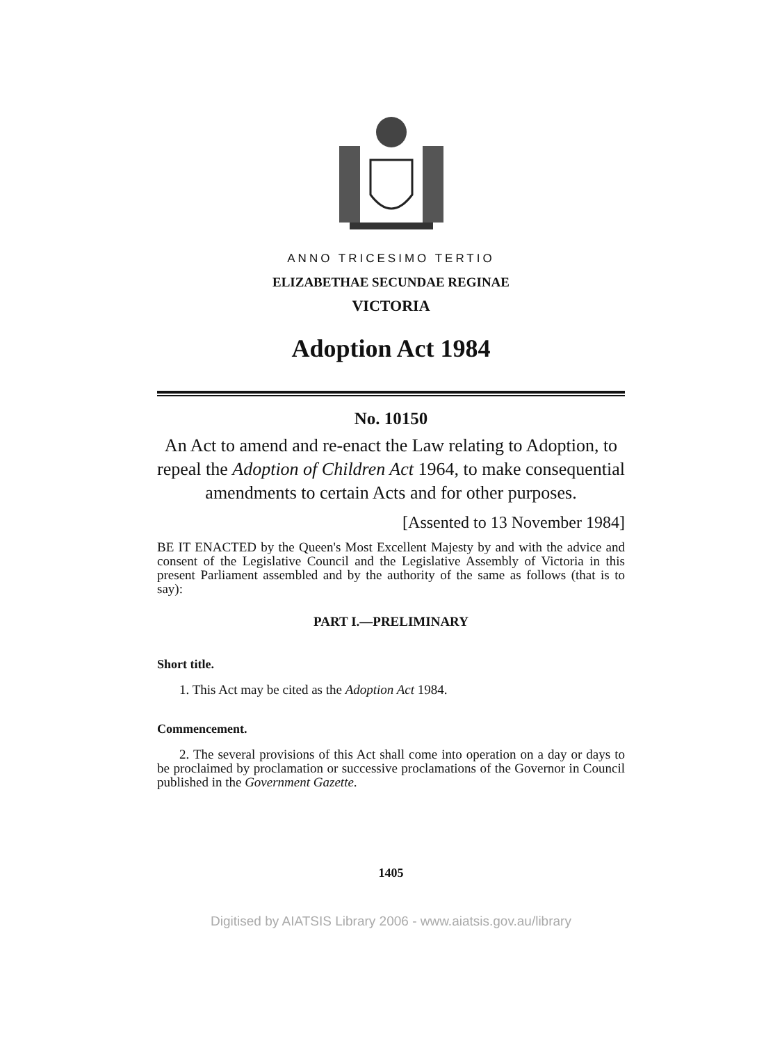ANNO TRICESIMO TERTIO
ELIZABETHAE SECUNDAE REGINAE
VICTORIA
Adoption Act 1984
No. 10150
An Act to amend and re-enact the Law relating to Adoption, to repeal the Adoption of Children Act 1964, to make consequential amendments to certain Acts and for other purposes.
[Assented to 13 November 1984]
BE IT ENACTED by the Queen's Most Excellent Majesty by and with the advice and consent of the Legislative Council and the Legislative Assembly of Victoria in this present Parliament assembled and by the authority of the same as follows (that is to say):
PART I.—PRELIMINARY
Short title.
1. This Act may be cited as the Adoption Act 1984.
Commencement.
2. The several provisions of this Act shall come into operation on a day or days to be proclaimed by proclamation or successive proclamations of the Governor in Council published in the Government Gazette.
1405
Digitised by AIATSIS Library 2006 - www.aiatsis.gov.au/library